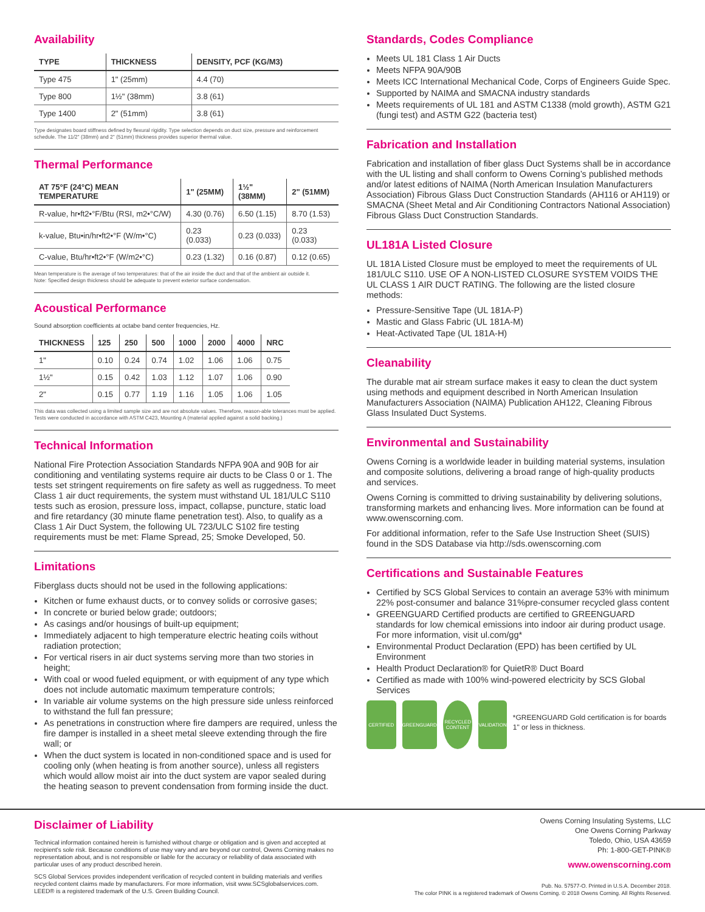Availability
| TYPE | THICKNESS | DENSITY, PCF (KG/M3) |
| --- | --- | --- |
| Type 475 | 1" (25mm) | 4.4 (70) |
| Type 800 | 1½" (38mm) | 3.8 (61) |
| Type 1400 | 2" (51mm) | 3.8 (61) |
Type designates board stiffness defined by flexural rigidity. Type selection depends on duct size, pressure and reinforcement schedule. The 11/2" (38mm) and 2" (51mm) thickness provides superior thermal value.
Thermal Performance
| AT 75°F (24°C) MEAN TEMPERATURE | 1" (25MM) | 1½" (38MM) | 2" (51MM) |
| --- | --- | --- | --- |
| R-value, hr•ft2•°F/Btu (RSI, m2•°C/W) | 4.30 (0.76) | 6.50 (1.15) | 8.70 (1.53) |
| k-value, Btu•in/hr•ft2•°F (W/m•°C) | 0.23 (0.033) | 0.23 (0.033) | 0.23 (0.033) |
| C-value, Btu/hr•ft2•°F (W/m2•°C) | 0.23 (1.32) | 0.16 (0.87) | 0.12 (0.65) |
Mean temperature is the average of two temperatures: that of the air inside the duct and that of the ambient air outside it.
Note: Specified design thickness should be adequate to prevent exterior surface condensation.
Acoustical Performance
Sound absorption coefficients at octabe band center frequencies, Hz.
| THICKNESS | 125 | 250 | 500 | 1000 | 2000 | 4000 | NRC |
| --- | --- | --- | --- | --- | --- | --- | --- |
| 1" | 0.10 | 0.24 | 0.74 | 1.02 | 1.06 | 1.06 | 0.75 |
| 1½" | 0.15 | 0.42 | 1.03 | 1.12 | 1.07 | 1.06 | 0.90 |
| 2" | 0.15 | 0.77 | 1.19 | 1.16 | 1.05 | 1.06 | 1.05 |
This data was collected using a limited sample size and are not absolute values. Therefore, reason-able tolerances must be applied. Tests were conducted in accordance with ASTM C423, Mounting A (material applied against a solid backing.)
Technical Information
National Fire Protection Association Standards NFPA 90A and 90B for air conditioning and ventilating systems require air ducts to be Class 0 or 1. The tests set stringent requirements on fire safety as well as ruggedness. To meet Class 1 air duct requirements, the system must withstand UL 181/ULC S110 tests such as erosion, pressure loss, impact, collapse, puncture, static load and fire retardancy (30 minute flame penetration test). Also, to qualify as a Class 1 Air Duct System, the following UL 723/ULC S102 fire testing requirements must be met: Flame Spread, 25; Smoke Developed, 50.
Limitations
Fiberglass ducts should not be used in the following applications:
Kitchen or fume exhaust ducts, or to convey solids or corrosive gases;
In concrete or buried below grade; outdoors;
As casings and/or housings of built-up equipment;
Immediately adjacent to high temperature electric heating coils without radiation protection;
For vertical risers in air duct systems serving more than two stories in height;
With coal or wood fueled equipment, or with equipment of any type which does not include automatic maximum temperature controls;
In variable air volume systems on the high pressure side unless reinforced to withstand the full fan pressure;
As penetrations in construction where fire dampers are required, unless the fire damper is installed in a sheet metal sleeve extending through the fire wall; or
When the duct system is located in non-conditioned space and is used for cooling only (when heating is from another source), unless all registers which would allow moist air into the duct system are vapor sealed during the heating season to prevent condensation from forming inside the duct.
Standards, Codes Compliance
Meets UL 181 Class 1 Air Ducts
Meets NFPA 90A/90B
Meets ICC International Mechanical Code, Corps of Engineers Guide Spec.
Supported by NAIMA and SMACNA industry standards
Meets requirements of UL 181 and ASTM C1338 (mold growth), ASTM G21 (fungi test) and ASTM G22 (bacteria test)
Fabrication and Installation
Fabrication and installation of fiber glass Duct Systems shall be in accordance with the UL listing and shall conform to Owens Corning’s published methods and/or latest editions of NAIMA (North American Insulation Manufacturers Association) Fibrous Glass Duct Construction Standards (AH116 or AH119) or SMACNA (Sheet Metal and Air Conditioning Contractors National Association) Fibrous Glass Duct Construction Standards.
UL181A Listed Closure
UL 181A Listed Closure must be employed to meet the requirements of UL 181/ULC S110. USE OF A NON-LISTED CLOSURE SYSTEM VOIDS THE UL CLASS 1 AIR DUCT RATING. The following are the listed closure methods:
Pressure-Sensitive Tape (UL 181A-P)
Mastic and Glass Fabric (UL 181A-M)
Heat-Activated Tape (UL 181A-H)
Cleanability
The durable mat air stream surface makes it easy to clean the duct system using methods and equipment described in North American Insulation Manufacturers Association (NAIMA) Publication AH122, Cleaning Fibrous Glass Insulated Duct Systems.
Environmental and Sustainability
Owens Corning is a worldwide leader in building material systems, insulation and composite solutions, delivering a broad range of high-quality products and services.
Owens Corning is committed to driving sustainability by delivering solutions, transforming markets and enhancing lives. More information can be found at www.owenscorning.com.
For additional information, refer to the Safe Use Instruction Sheet (SUIS) found in the SDS Database via http://sds.owenscorning.com
Certifications and Sustainable Features
Certified by SCS Global Services to contain an average 53% with minimum 22% post-consumer and balance 31%pre-consumer recycled glass content
GREENGUARD Certified products are certified to GREENGUARD standards for low chemical emissions into indoor air during product usage. For more information, visit ul.com/gg*
Environmental Product Declaration (EPD) has been certified by UL Environment
Health Product Declaration® for QuietR® Duct Board
Certified as made with 100% wind-powered electricity by SCS Global Services
CERTIFIED GREENGUARD
RECYCLED CONTENT
VALIDATION
*GREENGUARD Gold certification is for boards 1" or less in thickness.
Disclaimer of Liability
Technical information contained herein is furnished without charge or obligation and is given and accepted at recipient's sole risk. Because conditions of use may vary and are beyond our control, Owens Corning makes no representation about, and is not responsible or liable for the accuracy or reliability of data associated with particular uses of any product described herein.
SCS Global Services provides independent verification of recycled content in building materials and verifies recycled content claims made by manufacturers. For more information, visit www.SCSglobalservices.com.
LEED® is a registered trademark of the U.S. Green Building Council.
Owens Corning Insulating Systems, LLC
One Owens Corning Parkway
Toledo, Ohio, USA 43659
Ph: 1-800-GET-PINK®
www.owenscorning.com
Pub. No. 57577-O. Printed in U.S.A. December 2018.
The color PINK is a registered trademark of Owens Corning. © 2018 Owens Corning. All Rights Reserved.